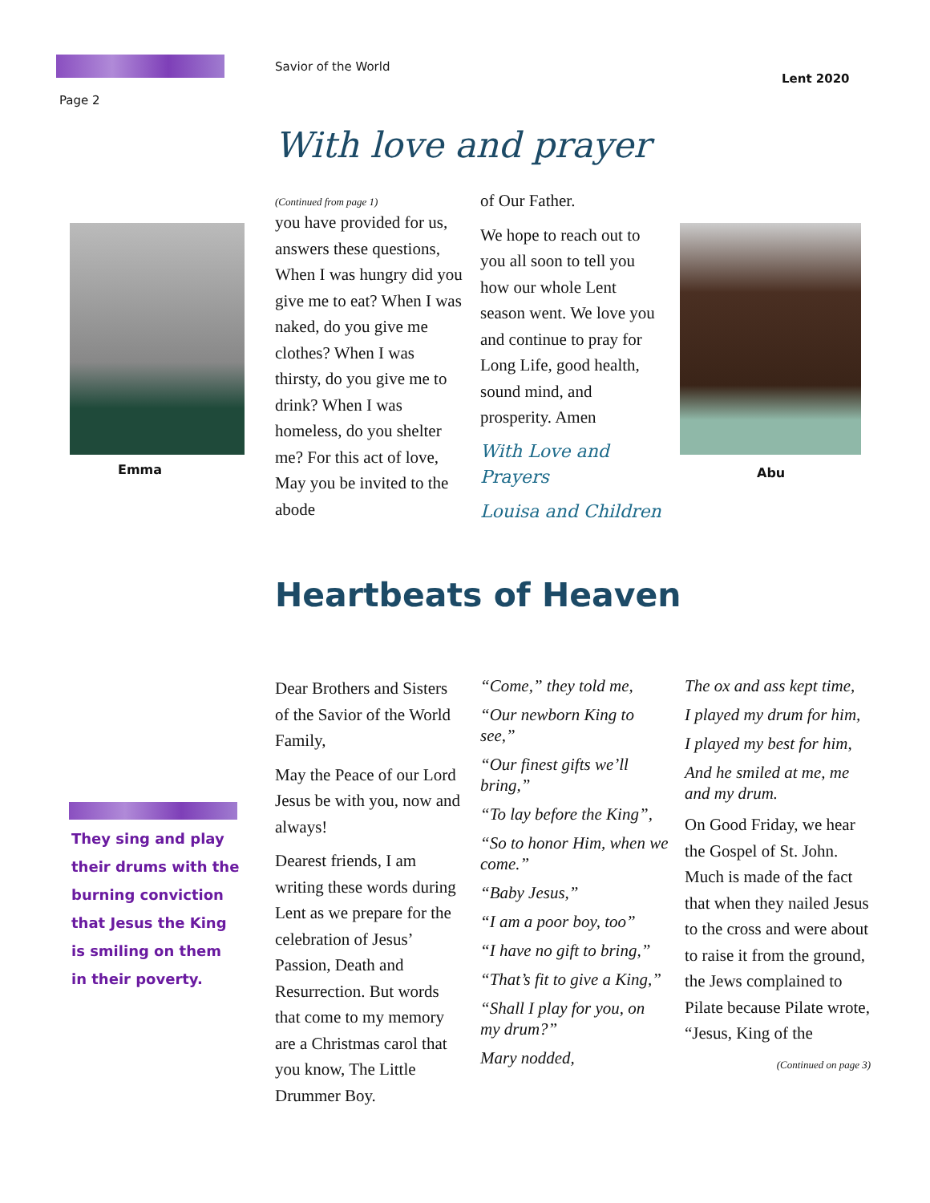Savior of the World
Lent 2020
Page 2
With love and prayer
Emma
(Continued from page 1)
you have provided for us, answers these questions, When I was hungry did you give me to eat? When I was naked, do you give me clothes? When I was thirsty, do you give me to drink? When I was homeless, do you shelter me? For this act of love, May you be invited to the abode
of Our Father.
We hope to reach out to you all soon to tell you how our whole Lent season went. We love you and continue to pray for Long Life, good health, sound mind, and prosperity. Amen
With Love and Prayers
Louisa and Children
Abu
Heartbeats of Heaven
They sing and play their drums with the burning conviction that Jesus the King is smiling on them in their poverty.
Dear Brothers and Sisters of the Savior of the World Family,
May the Peace of our Lord Jesus be with you, now and always!
Dearest friends, I am writing these words during Lent as we prepare for the celebration of Jesus’ Passion, Death and Resurrection. But words that come to my memory are a Christmas carol that you know, The Little Drummer Boy.
“Come,” they told me,
“Our newborn King to see,”
“Our finest gifts we’ll bring,”
“To lay before the King”,
“So to honor Him, when we come.”
“Baby Jesus,”
“I am a poor boy, too”
“I have no gift to bring,”
“That’s fit to give a King,”
“Shall I play for you, on my drum?”
Mary nodded,
The ox and ass kept time,
I played my drum for him,
I played my best for him,
And he smiled at me, me and my drum.
On Good Friday, we hear the Gospel of St. John. Much is made of the fact that when they nailed Jesus to the cross and were about to raise it from the ground, the Jews complained to Pilate because Pilate wrote, “Jesus, King of the
(Continued on page 3)